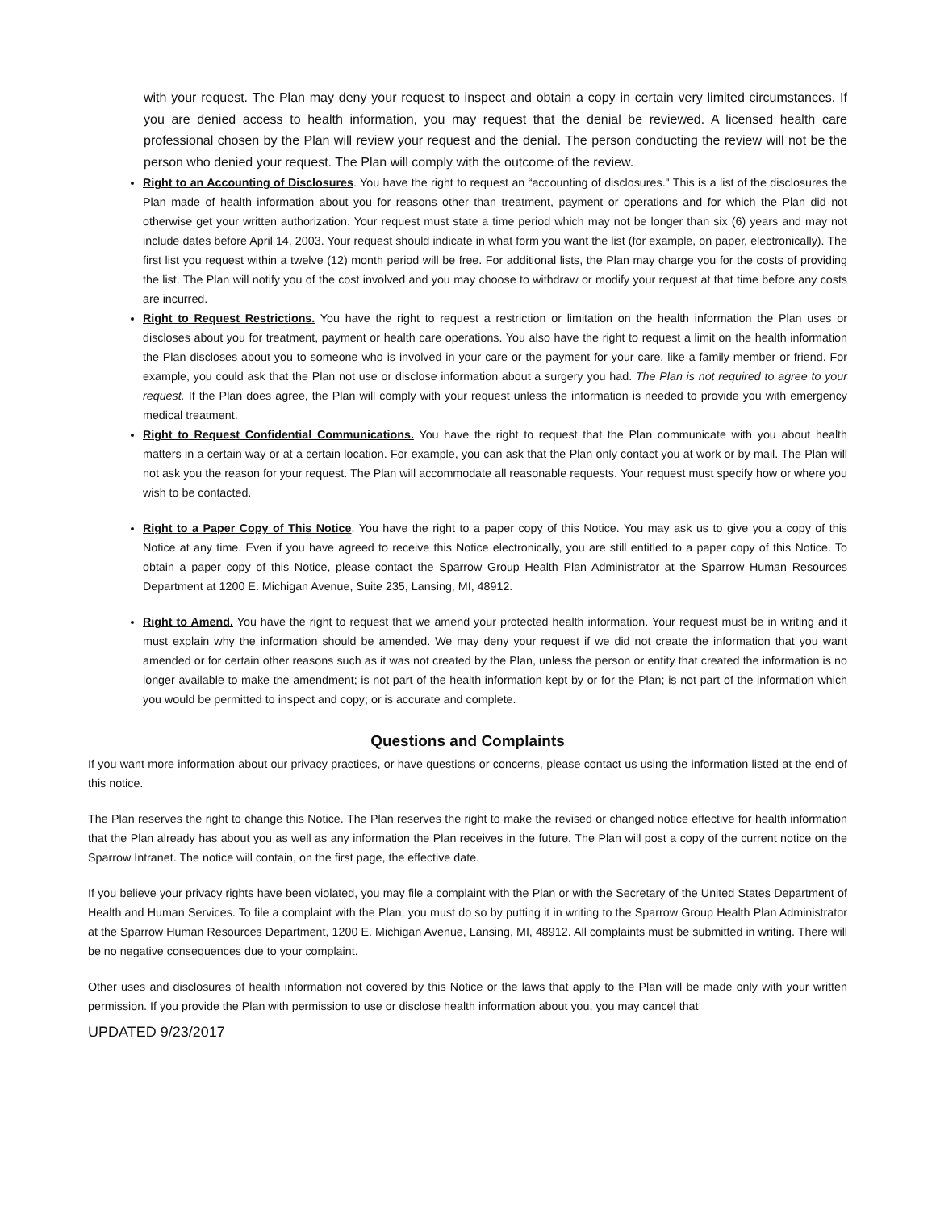with your request. The Plan may deny your request to inspect and obtain a copy in certain very limited circumstances. If you are denied access to health information, you may request that the denial be reviewed. A licensed health care professional chosen by the Plan will review your request and the denial. The person conducting the review will not be the person who denied your request. The Plan will comply with the outcome of the review.
Right to an Accounting of Disclosures. You have the right to request an “accounting of disclosures." This is a list of the disclosures the Plan made of health information about you for reasons other than treatment, payment or operations and for which the Plan did not otherwise get your written authorization. Your request must state a time period which may not be longer than six (6) years and may not include dates before April 14, 2003. Your request should indicate in what form you want the list (for example, on paper, electronically). The first list you request within a twelve (12) month period will be free. For additional lists, the Plan may charge you for the costs of providing the list. The Plan will notify you of the cost involved and you may choose to withdraw or modify your request at that time before any costs are incurred.
Right to Request Restrictions. You have the right to request a restriction or limitation on the health information the Plan uses or discloses about you for treatment, payment or health care operations. You also have the right to request a limit on the health information the Plan discloses about you to someone who is involved in your care or the payment for your care, like a family member or friend. For example, you could ask that the Plan not use or disclose information about a surgery you had. The Plan is not required to agree to your request. If the Plan does agree, the Plan will comply with your request unless the information is needed to provide you with emergency medical treatment.
Right to Request Confidential Communications. You have the right to request that the Plan communicate with you about health matters in a certain way or at a certain location. For example, you can ask that the Plan only contact you at work or by mail. The Plan will not ask you the reason for your request. The Plan will accommodate all reasonable requests. Your request must specify how or where you wish to be contacted.
Right to a Paper Copy of This Notice. You have the right to a paper copy of this Notice. You may ask us to give you a copy of this Notice at any time. Even if you have agreed to receive this Notice electronically, you are still entitled to a paper copy of this Notice. To obtain a paper copy of this Notice, please contact the Sparrow Group Health Plan Administrator at the Sparrow Human Resources Department at 1200 E. Michigan Avenue, Suite 235, Lansing, MI, 48912.
Right to Amend. You have the right to request that we amend your protected health information. Your request must be in writing and it must explain why the information should be amended. We may deny your request if we did not create the information that you want amended or for certain other reasons such as it was not created by the Plan, unless the person or entity that created the information is no longer available to make the amendment; is not part of the health information kept by or for the Plan; is not part of the information which you would be permitted to inspect and copy; or is accurate and complete.
Questions and Complaints
If you want more information about our privacy practices, or have questions or concerns, please contact us using the information listed at the end of this notice.
The Plan reserves the right to change this Notice. The Plan reserves the right to make the revised or changed notice effective for health information that the Plan already has about you as well as any information the Plan receives in the future. The Plan will post a copy of the current notice on the Sparrow Intranet. The notice will contain, on the first page, the effective date.
If you believe your privacy rights have been violated, you may file a complaint with the Plan or with the Secretary of the United States Department of Health and Human Services. To file a complaint with the Plan, you must do so by putting it in writing to the Sparrow Group Health Plan Administrator at the Sparrow Human Resources Department, 1200 E. Michigan Avenue, Lansing, MI, 48912. All complaints must be submitted in writing. There will be no negative consequences due to your complaint.
Other uses and disclosures of health information not covered by this Notice or the laws that apply to the Plan will be made only with your written permission. If you provide the Plan with permission to use or disclose health information about you, you may cancel that
UPDATED 9/23/2017